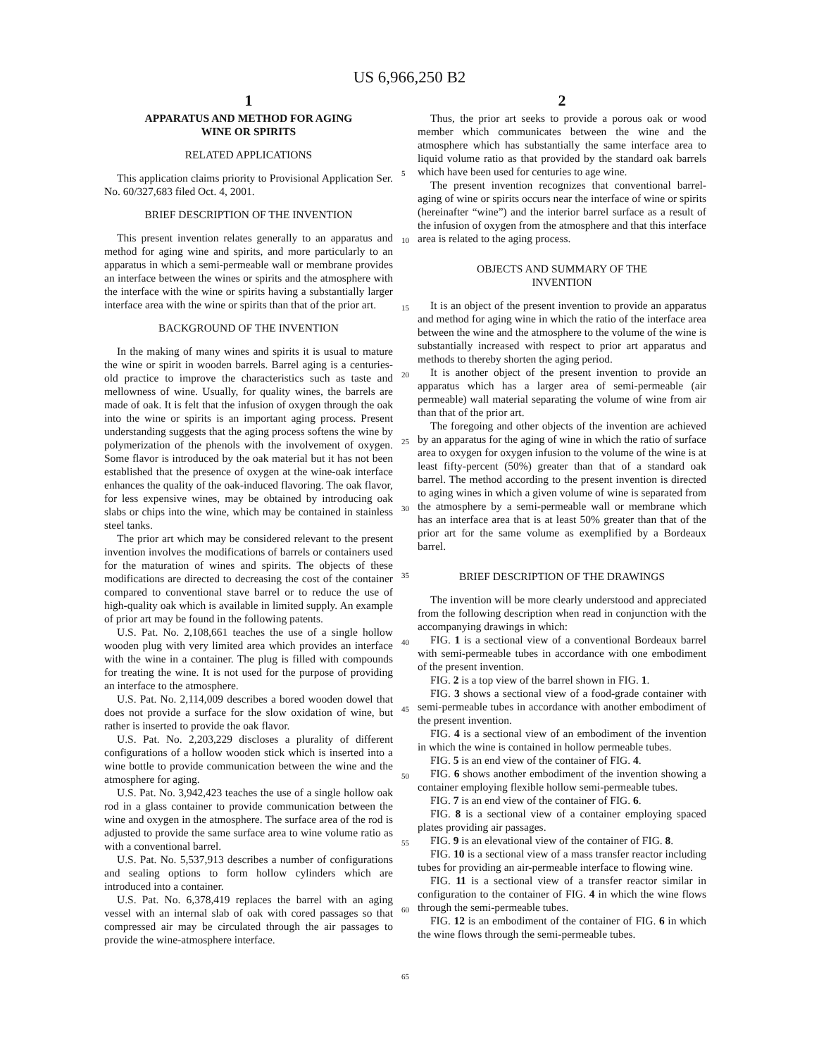US 6,966,250 B2
1
APPARATUS AND METHOD FOR AGING
WINE OR SPIRITS
RELATED APPLICATIONS
This application claims priority to Provisional Application Ser. No. 60/327,683 filed Oct. 4, 2001.
BRIEF DESCRIPTION OF THE INVENTION
This present invention relates generally to an apparatus and method for aging wine and spirits, and more particularly to an apparatus in which a semi-permeable wall or membrane provides an interface between the wines or spirits and the atmosphere with the interface with the wine or spirits having a substantially larger interface area with the wine or spirits than that of the prior art.
BACKGROUND OF THE INVENTION
In the making of many wines and spirits it is usual to mature the wine or spirit in wooden barrels. Barrel aging is a centuries-old practice to improve the characteristics such as taste and mellowness of wine. Usually, for quality wines, the barrels are made of oak. It is felt that the infusion of oxygen through the oak into the wine or spirits is an important aging process. Present understanding suggests that the aging process softens the wine by polymerization of the phenols with the involvement of oxygen. Some flavor is introduced by the oak material but it has not been established that the presence of oxygen at the wine-oak interface enhances the quality of the oak-induced flavoring. The oak flavor, for less expensive wines, may be obtained by introducing oak slabs or chips into the wine, which may be contained in stainless steel tanks.
The prior art which may be considered relevant to the present invention involves the modifications of barrels or containers used for the maturation of wines and spirits. The objects of these modifications are directed to decreasing the cost of the container compared to conventional stave barrel or to reduce the use of high-quality oak which is available in limited supply. An example of prior art may be found in the following patents.
U.S. Pat. No. 2,108,661 teaches the use of a single hollow wooden plug with very limited area which provides an interface with the wine in a container. The plug is filled with compounds for treating the wine. It is not used for the purpose of providing an interface to the atmosphere.
U.S. Pat. No. 2,114,009 describes a bored wooden dowel that does not provide a surface for the slow oxidation of wine, but rather is inserted to provide the oak flavor.
U.S. Pat. No. 2,203,229 discloses a plurality of different configurations of a hollow wooden stick which is inserted into a wine bottle to provide communication between the wine and the atmosphere for aging.
U.S. Pat. No. 3,942,423 teaches the use of a single hollow oak rod in a glass container to provide communication between the wine and oxygen in the atmosphere. The surface area of the rod is adjusted to provide the same surface area to wine volume ratio as with a conventional barrel.
U.S. Pat. No. 5,537,913 describes a number of configurations and sealing options to form hollow cylinders which are introduced into a container.
U.S. Pat. No. 6,378,419 replaces the barrel with an aging vessel with an internal slab of oak with cored passages so that compressed air may be circulated through the air passages to provide the wine-atmosphere interface.
2
Thus, the prior art seeks to provide a porous oak or wood member which communicates between the wine and the atmosphere which has substantially the same interface area to liquid volume ratio as that provided by the standard oak barrels which have been used for centuries to age wine.
The present invention recognizes that conventional barrel-aging of wine or spirits occurs near the interface of wine or spirits (hereinafter “wine”) and the interior barrel surface as a result of the infusion of oxygen from the atmosphere and that this interface area is related to the aging process.
OBJECTS AND SUMMARY OF THE
INVENTION
It is an object of the present invention to provide an apparatus and method for aging wine in which the ratio of the interface area between the wine and the atmosphere to the volume of the wine is substantially increased with respect to prior art apparatus and methods to thereby shorten the aging period.
It is another object of the present invention to provide an apparatus which has a larger area of semi-permeable (air permeable) wall material separating the volume of wine from air than that of the prior art.
The foregoing and other objects of the invention are achieved by an apparatus for the aging of wine in which the ratio of surface area to oxygen for oxygen infusion to the volume of the wine is at least fifty-percent (50%) greater than that of a standard oak barrel. The method according to the present invention is directed to aging wines in which a given volume of wine is separated from the atmosphere by a semi-permeable wall or membrane which has an interface area that is at least 50% greater than that of the prior art for the same volume as exemplified by a Bordeaux barrel.
BRIEF DESCRIPTION OF THE DRAWINGS
The invention will be more clearly understood and appreciated from the following description when read in conjunction with the accompanying drawings in which:
FIG. 1 is a sectional view of a conventional Bordeaux barrel with semi-permeable tubes in accordance with one embodiment of the present invention.
FIG. 2 is a top view of the barrel shown in FIG. 1.
FIG. 3 shows a sectional view of a food-grade container with semi-permeable tubes in accordance with another embodiment of the present invention.
FIG. 4 is a sectional view of an embodiment of the invention in which the wine is contained in hollow permeable tubes.
FIG. 5 is an end view of the container of FIG. 4.
FIG. 6 shows another embodiment of the invention showing a container employing flexible hollow semi-permeable tubes.
FIG. 7 is an end view of the container of FIG. 6.
FIG. 8 is a sectional view of a container employing spaced plates providing air passages.
FIG. 9 is an elevational view of the container of FIG. 8.
FIG. 10 is a sectional view of a mass transfer reactor including tubes for providing an air-permeable interface to flowing wine.
FIG. 11 is a sectional view of a transfer reactor similar in configuration to the container of FIG. 4 in which the wine flows through the semi-permeable tubes.
FIG. 12 is an embodiment of the container of FIG. 6 in which the wine flows through the semi-permeable tubes.
5
10
15
20
25
30
35
40
45
50
55
60
65